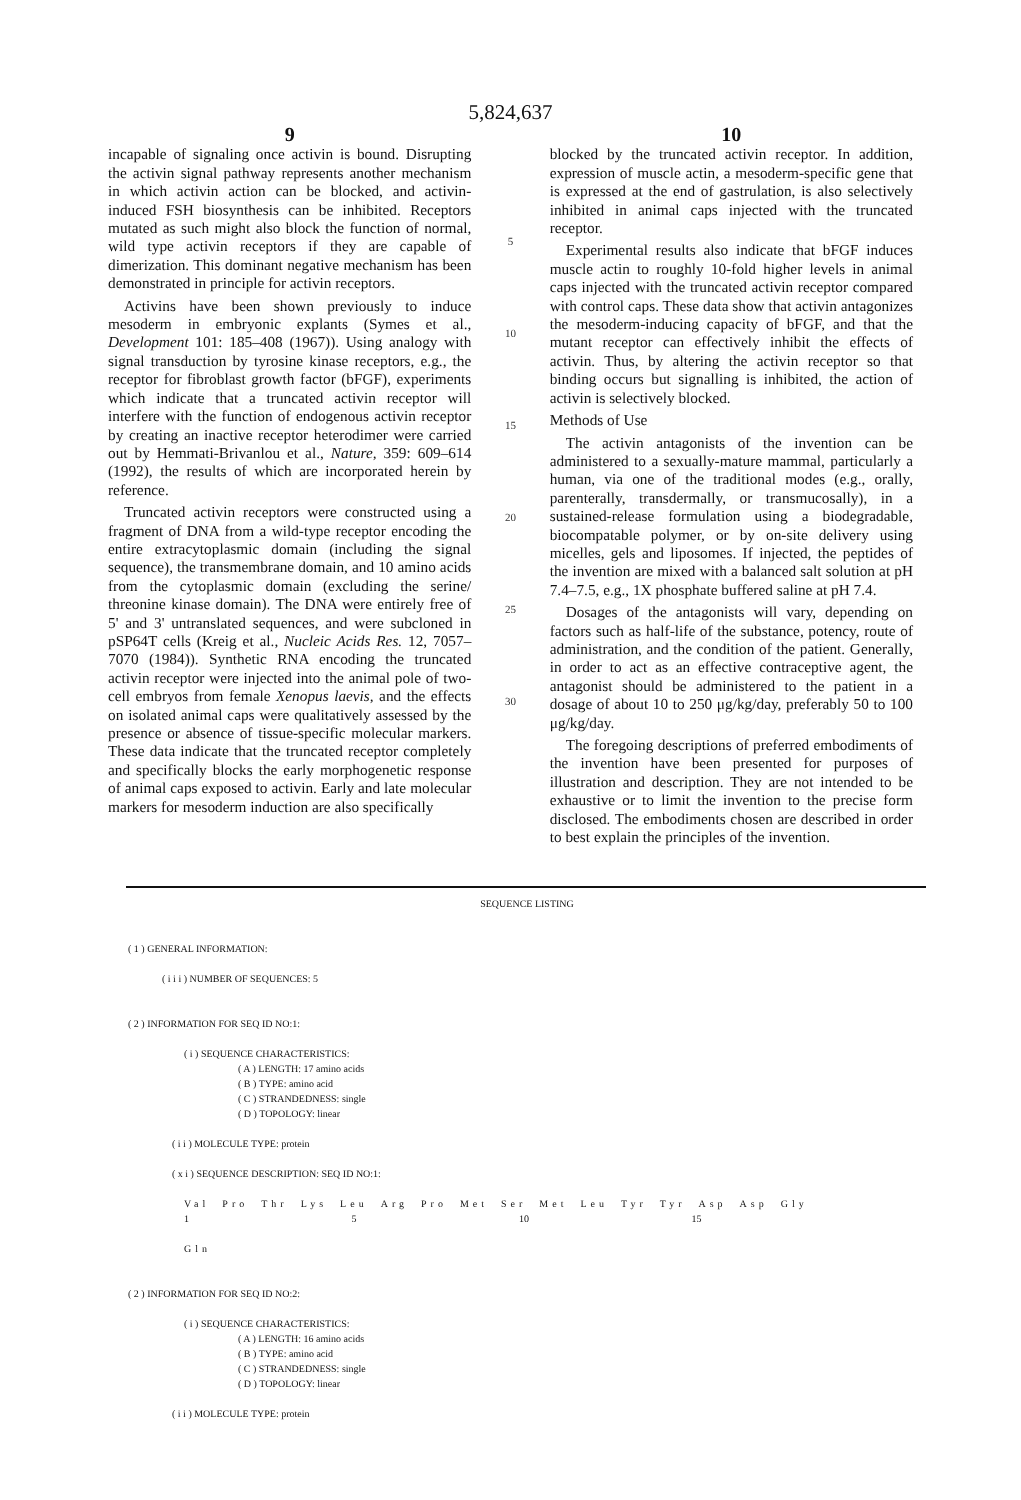5,824,637
9
incapable of signaling once activin is bound. Disrupting the activin signal pathway represents another mechanism in which activin action can be blocked, and activin-induced FSH biosynthesis can be inhibited. Receptors mutated as such might also block the function of normal, wild type activin receptors if they are capable of dimerization. This dominant negative mechanism has been demonstrated in principle for activin receptors.
Activins have been shown previously to induce mesoderm in embryonic explants (Symes et al., Development 101: 185–408 (1967)). Using analogy with signal transduction by tyrosine kinase receptors, e.g., the receptor for fibroblast growth factor (bFGF), experiments which indicate that a truncated activin receptor will interfere with the function of endogenous activin receptor by creating an inactive receptor heterodimer were carried out by Hemmati-Brivanlou et al., Nature, 359: 609–614 (1992), the results of which are incorporated herein by reference.
Truncated activin receptors were constructed using a fragment of DNA from a wild-type receptor encoding the entire extracytoplasmic domain (including the signal sequence), the transmembrane domain, and 10 amino acids from the cytoplasmic domain (excluding the serine/ threonine kinase domain). The DNA were entirely free of 5' and 3' untranslated sequences, and were subcloned in pSP64T cells (Kreig et al., Nucleic Acids Res. 12, 7057–7070 (1984)). Synthetic RNA encoding the truncated activin receptor were injected into the animal pole of two-cell embryos from female Xenopus laevis, and the effects on isolated animal caps were qualitatively assessed by the presence or absence of tissue-specific molecular markers. These data indicate that the truncated receptor completely and specifically blocks the early morphogenetic response of animal caps exposed to activin. Early and late molecular markers for mesoderm induction are also specifically
5
10
15
20
25
30
10
blocked by the truncated activin receptor. In addition, expression of muscle actin, a mesoderm-specific gene that is expressed at the end of gastrulation, is also selectively inhibited in animal caps injected with the truncated receptor.
Experimental results also indicate that bFGF induces muscle actin to roughly 10-fold higher levels in animal caps injected with the truncated activin receptor compared with control caps. These data show that activin antagonizes the mesoderm-inducing capacity of bFGF, and that the mutant receptor can effectively inhibit the effects of activin. Thus, by altering the activin receptor so that binding occurs but signalling is inhibited, the action of activin is selectively blocked.
Methods of Use
The activin antagonists of the invention can be administered to a sexually-mature mammal, particularly a human, via one of the traditional modes (e.g., orally, parenterally, transdermally, or transmucosally), in a sustained-release formulation using a biodegradable, biocompatable polymer, or by on-site delivery using micelles, gels and liposomes. If injected, the peptides of the invention are mixed with a balanced salt solution at pH 7.4–7.5, e.g., 1X phosphate buffered saline at pH 7.4.
Dosages of the antagonists will vary, depending on factors such as half-life of the substance, potency, route of administration, and the condition of the patient. Generally, in order to act as an effective contraceptive agent, the antagonist should be administered to the patient in a dosage of about 10 to 250 μg/kg/day, preferably 50 to 100 μg/kg/day.
The foregoing descriptions of preferred embodiments of the invention have been presented for purposes of illustration and description. They are not intended to be exhaustive or to limit the invention to the precise form disclosed. The embodiments chosen are described in order to best explain the principles of the invention.
SEQUENCE LISTING
( 1 ) GENERAL INFORMATION:
( i i i ) NUMBER OF SEQUENCES: 5
( 2 ) INFORMATION FOR SEQ ID NO:1:
( i ) SEQUENCE CHARACTERISTICS:
( A ) LENGTH: 17 amino acids
( B ) TYPE: amino acid
( C ) STRANDEDNESS: single
( D ) TOPOLOGY: linear
( i i ) MOLECULE TYPE: protein
( x i ) SEQUENCE DESCRIPTION: SEQ ID NO:1:
Val Pro Thr Lys Leu Arg Pro Met Ser Met Leu Tyr Tyr Asp Asp Gly
1 5 10 15
Gln
( 2 ) INFORMATION FOR SEQ ID NO:2:
( i ) SEQUENCE CHARACTERISTICS:
( A ) LENGTH: 16 amino acids
( B ) TYPE: amino acid
( C ) STRANDEDNESS: single
( D ) TOPOLOGY: linear
( i i ) MOLECULE TYPE: protein